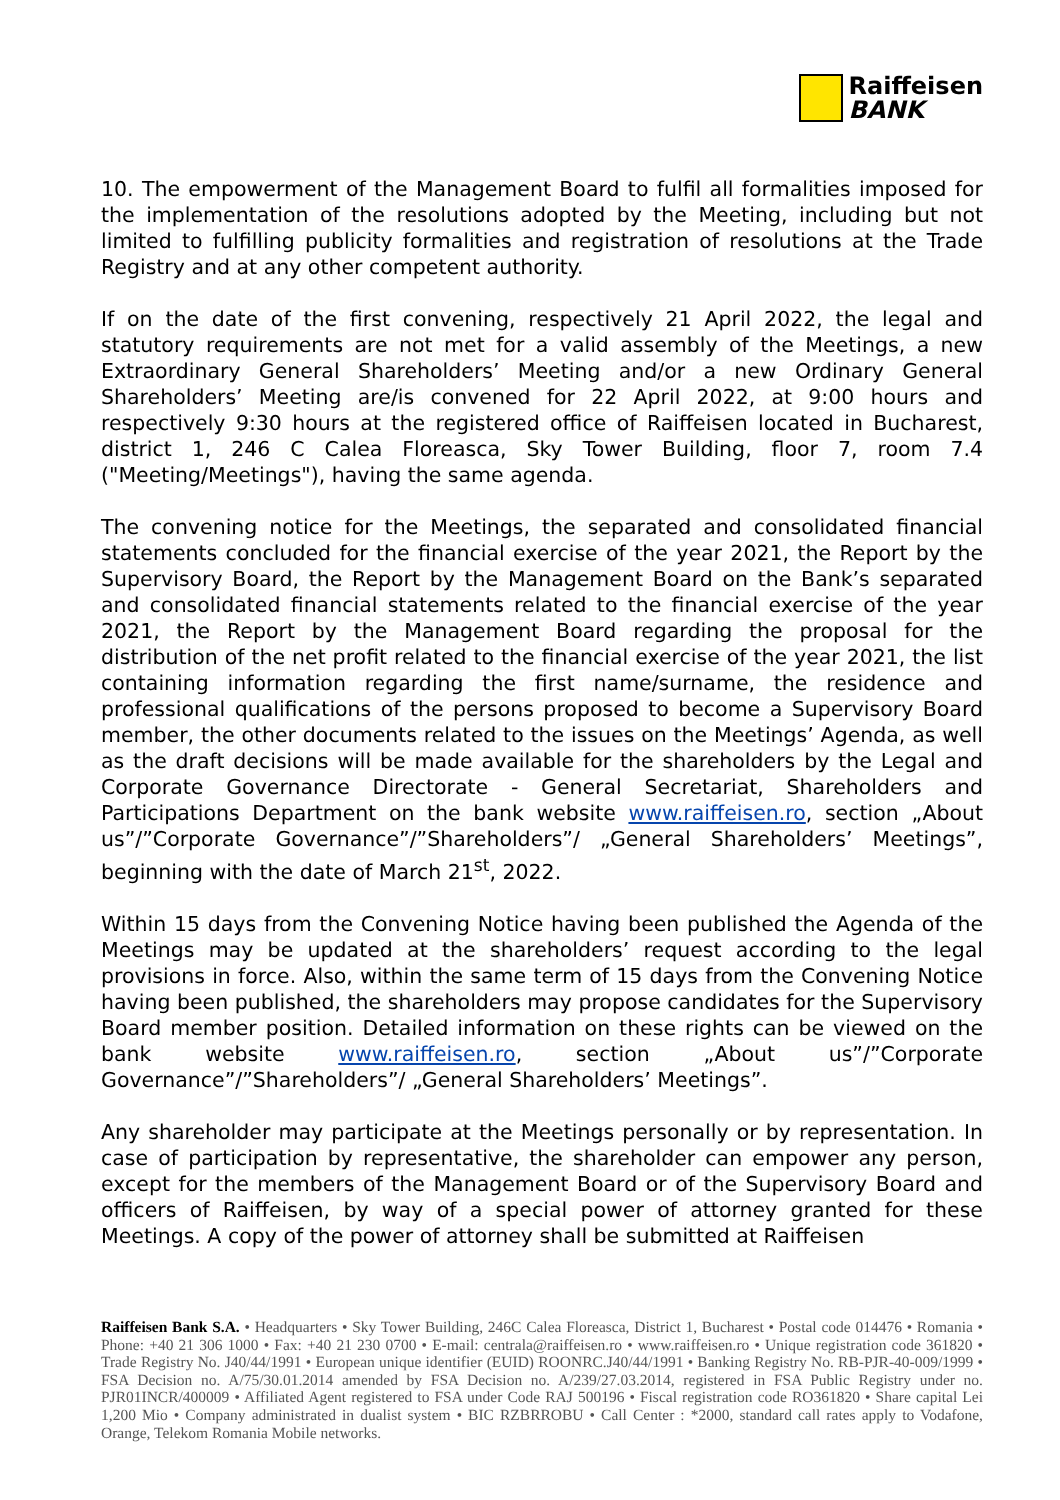Raiffeisen
BANK
10. The empowerment of the Management Board to fulfil all formalities imposed for the implementation of the resolutions adopted by the Meeting, including but not limited to fulfilling publicity formalities and registration of resolutions at the Trade Registry and at any other competent authority.
If on the date of the first convening, respectively 21 April 2022, the legal and statutory requirements are not met for a valid assembly of the Meetings, a new Extraordinary General Shareholders’ Meeting and/or a new Ordinary General Shareholders’ Meeting are/is convened for 22 April 2022, at 9:00 hours and respectively 9:30 hours at the registered office of Raiffeisen located in Bucharest, district 1, 246 C Calea Floreasca, Sky Tower Building, floor 7, room 7.4 ("Meeting/Meetings"), having the same agenda.
The convening notice for the Meetings, the separated and consolidated financial statements concluded for the financial exercise of the year 2021, the Report by the Supervisory Board, the Report by the Management Board on the Bank’s separated and consolidated financial statements related to the financial exercise of the year 2021, the Report by the Management Board regarding the proposal for the distribution of the net profit related to the financial exercise of the year 2021, the list containing information regarding the first name/surname, the residence and professional qualifications of the persons proposed to become a Supervisory Board member, the other documents related to the issues on the Meetings’ Agenda, as well as the draft decisions will be made available for the shareholders by the Legal and Corporate Governance Directorate - General Secretariat, Shareholders and Participations Department on the bank website www.raiffeisen.ro, section „About us”/”Corporate Governance”/”Shareholders”/ „General Shareholders’ Meetings”, beginning with the date of March 21<sup>st</sup>, 2022.
Within 15 days from the Convening Notice having been published the Agenda of the Meetings may be updated at the shareholders’ request according to the legal provisions in force. Also, within the same term of 15 days from the Convening Notice having been published, the shareholders may propose candidates for the Supervisory Board member position. Detailed information on these rights can be viewed on the bank website www.raiffeisen.ro, section „About us”/”Corporate Governance”/”Shareholders”/ „General Shareholders’ Meetings”.
Any shareholder may participate at the Meetings personally or by representation. In case of participation by representative, the shareholder can empower any person, except for the members of the Management Board or of the Supervisory Board and officers of Raiffeisen, by way of a special power of attorney granted for these Meetings. A copy of the power of attorney shall be submitted at Raiffeisen
Raiffeisen Bank S.A. • Headquarters • Sky Tower Building, 246C Calea Floreasca, District 1, Bucharest • Postal code 014476 • Romania • Phone: +40 21 306 1000 • Fax: +40 21 230 0700 • E-mail: centrala@raiffeisen.ro • www.raiffeisen.ro • Unique registration code 361820 • Trade Registry No. J40/44/1991 • European unique identifier (EUID) ROONRC.J40/44/1991 • Banking Registry No. RB-PJR-40-009/1999 • FSA Decision no. A/75/30.01.2014 amended by FSA Decision no. A/239/27.03.2014, registered in FSA Public Registry under no. PJR01INCR/400009 • Affiliated Agent registered to FSA under Code RAJ 500196 • Fiscal registration code RO361820 • Share capital Lei 1,200 Mio • Company administrated in dualist system • BIC RZBRROBU • Call Center : *2000, standard call rates apply to Vodafone, Orange, Telekom Romania Mobile networks.